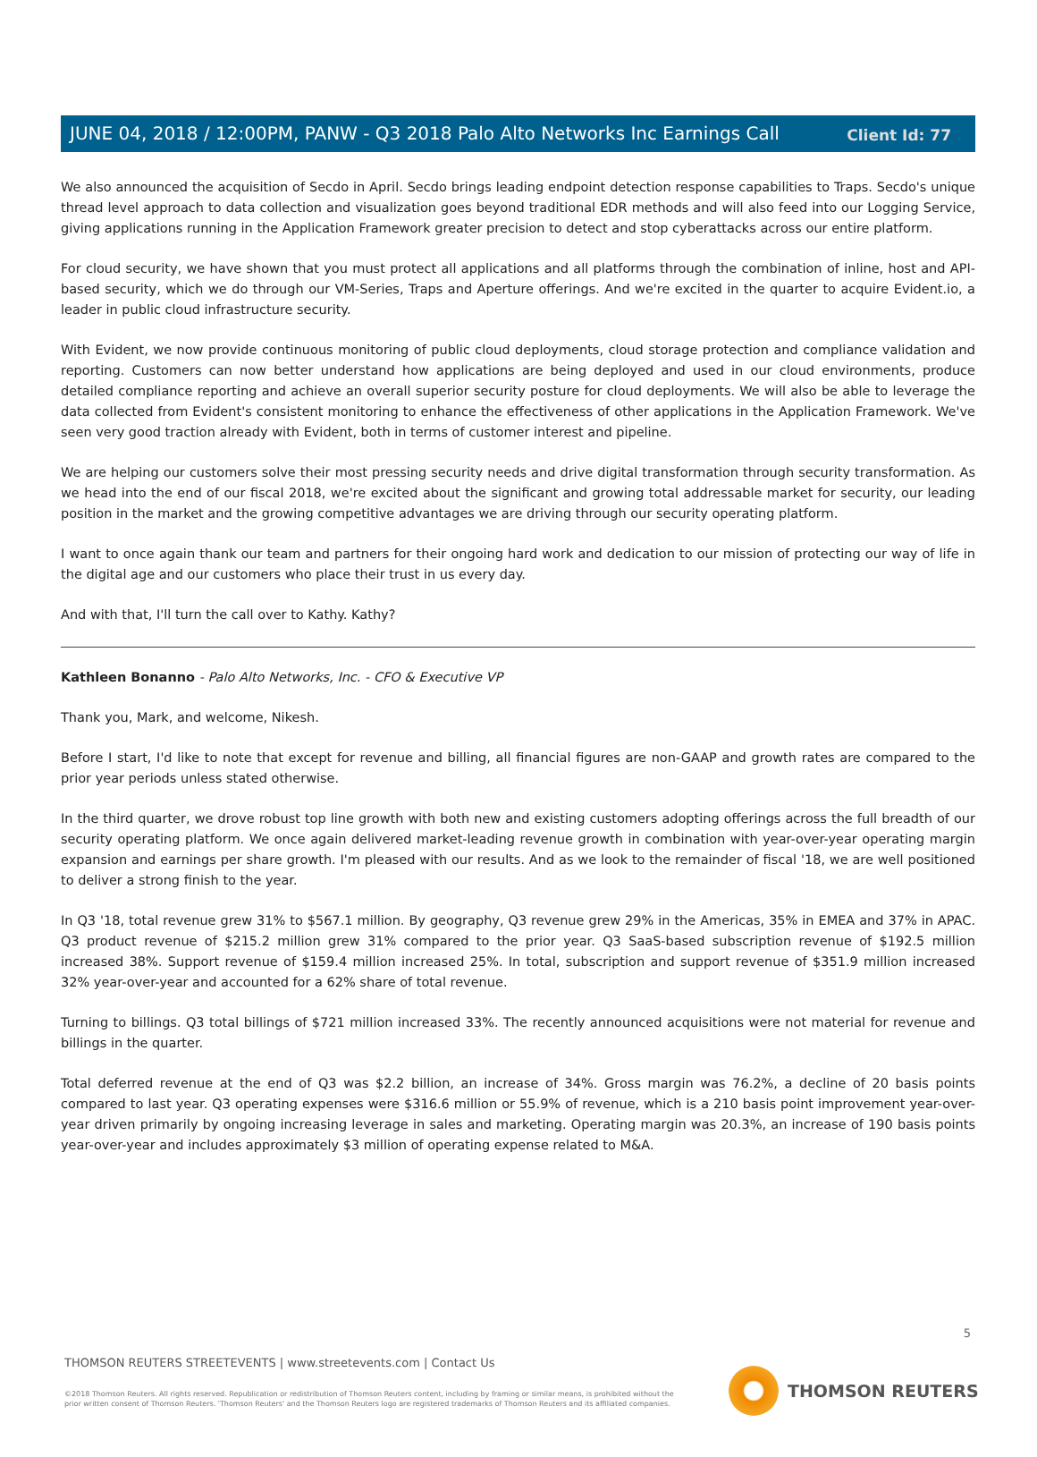Client Id: 77
JUNE 04, 2018 / 12:00PM, PANW - Q3 2018 Palo Alto Networks Inc Earnings Call
We also announced the acquisition of Secdo in April. Secdo brings leading endpoint detection response capabilities to Traps. Secdo's unique thread level approach to data collection and visualization goes beyond traditional EDR methods and will also feed into our Logging Service, giving applications running in the Application Framework greater precision to detect and stop cyberattacks across our entire platform.
For cloud security, we have shown that you must protect all applications and all platforms through the combination of inline, host and API-based security, which we do through our VM-Series, Traps and Aperture offerings. And we're excited in the quarter to acquire Evident.io, a leader in public cloud infrastructure security.
With Evident, we now provide continuous monitoring of public cloud deployments, cloud storage protection and compliance validation and reporting. Customers can now better understand how applications are being deployed and used in our cloud environments, produce detailed compliance reporting and achieve an overall superior security posture for cloud deployments. We will also be able to leverage the data collected from Evident's consistent monitoring to enhance the effectiveness of other applications in the Application Framework. We've seen very good traction already with Evident, both in terms of customer interest and pipeline.
We are helping our customers solve their most pressing security needs and drive digital transformation through security transformation. As we head into the end of our fiscal 2018, we're excited about the significant and growing total addressable market for security, our leading position in the market and the growing competitive advantages we are driving through our security operating platform.
I want to once again thank our team and partners for their ongoing hard work and dedication to our mission of protecting our way of life in the digital age and our customers who place their trust in us every day.
And with that, I'll turn the call over to Kathy. Kathy?
Kathleen Bonanno - Palo Alto Networks, Inc. - CFO & Executive VP
Thank you, Mark, and welcome, Nikesh.
Before I start, I'd like to note that except for revenue and billing, all financial figures are non-GAAP and growth rates are compared to the prior year periods unless stated otherwise.
In the third quarter, we drove robust top line growth with both new and existing customers adopting offerings across the full breadth of our security operating platform. We once again delivered market-leading revenue growth in combination with year-over-year operating margin expansion and earnings per share growth. I'm pleased with our results. And as we look to the remainder of fiscal '18, we are well positioned to deliver a strong finish to the year.
In Q3 '18, total revenue grew 31% to $567.1 million. By geography, Q3 revenue grew 29% in the Americas, 35% in EMEA and 37% in APAC. Q3 product revenue of $215.2 million grew 31% compared to the prior year. Q3 SaaS-based subscription revenue of $192.5 million increased 38%. Support revenue of $159.4 million increased 25%. In total, subscription and support revenue of $351.9 million increased 32% year-over-year and accounted for a 62% share of total revenue.
Turning to billings. Q3 total billings of $721 million increased 33%. The recently announced acquisitions were not material for revenue and billings in the quarter.
Total deferred revenue at the end of Q3 was $2.2 billion, an increase of 34%. Gross margin was 76.2%, a decline of 20 basis points compared to last year. Q3 operating expenses were $316.6 million or 55.9% of revenue, which is a 210 basis point improvement year-over-year driven primarily by ongoing increasing leverage in sales and marketing. Operating margin was 20.3%, an increase of 190 basis points year-over-year and includes approximately $3 million of operating expense related to M&A.
5
THOMSON REUTERS STREETEVENTS | www.streetevents.com | Contact Us
©2018 Thomson Reuters. All rights reserved. Republication or redistribution of Thomson Reuters content, including by framing or similar means, is prohibited without the prior written consent of Thomson Reuters. 'Thomson Reuters' and the Thomson Reuters logo are registered trademarks of Thomson Reuters and its affiliated companies.
THOMSON REUTERS